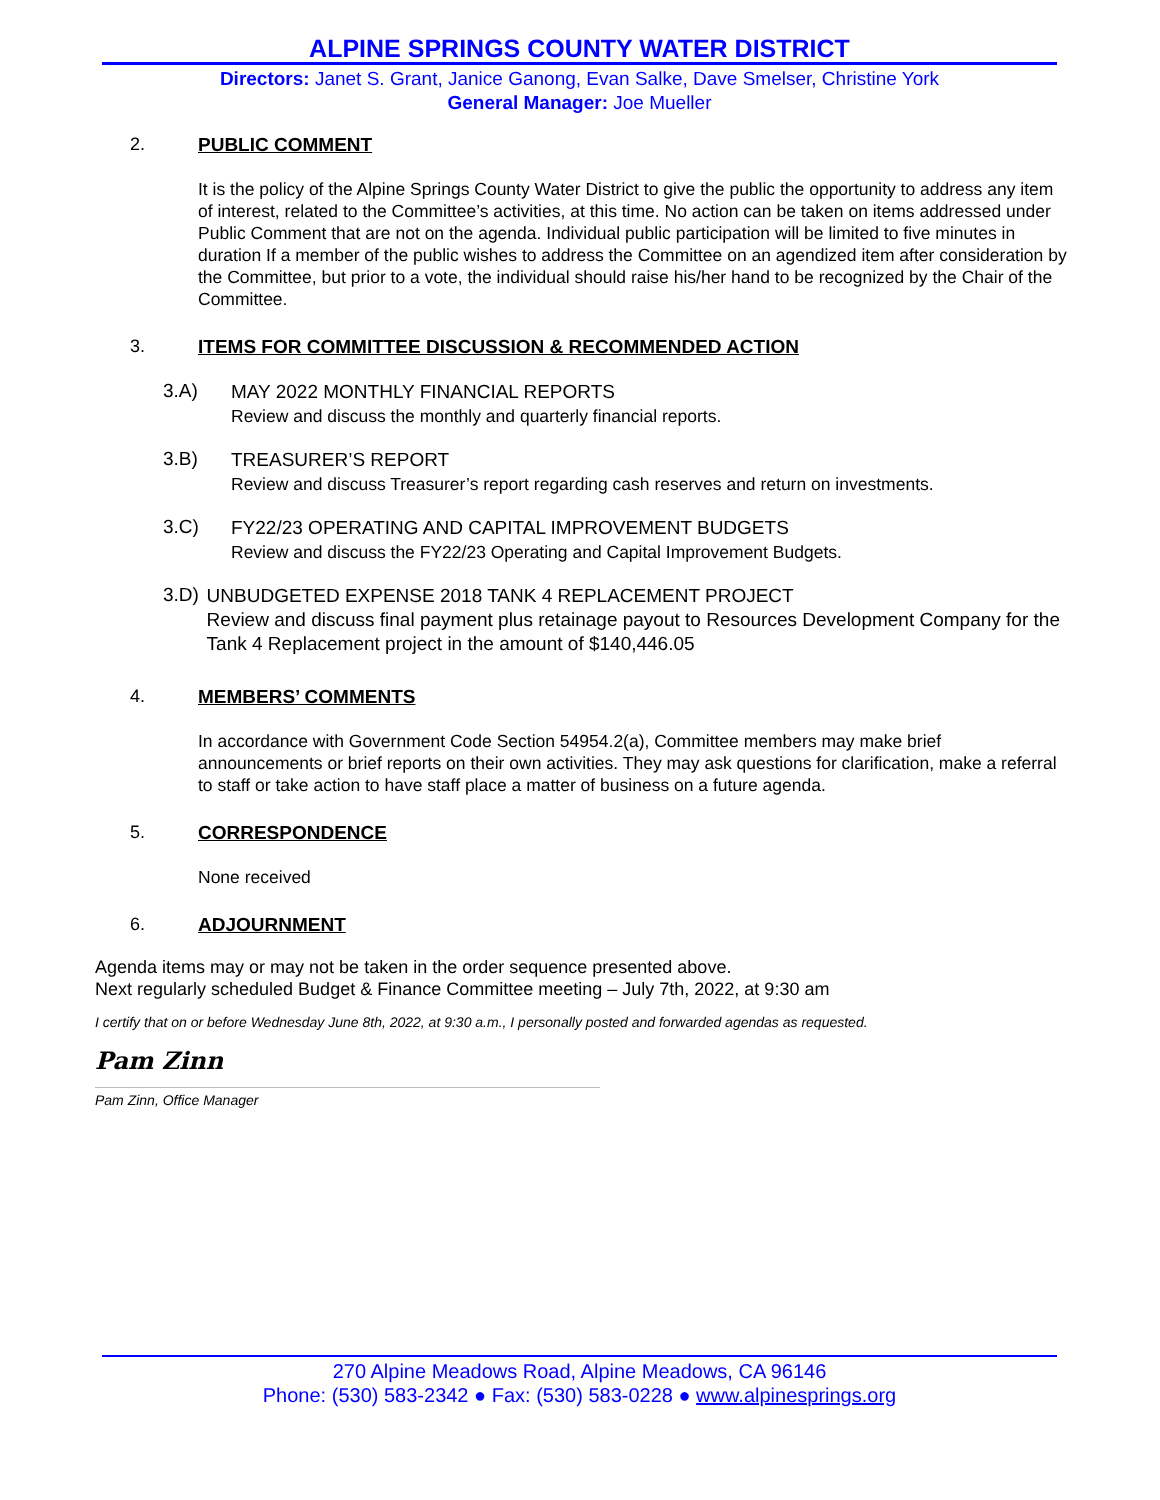ALPINE SPRINGS COUNTY WATER DISTRICT
Directors: Janet S. Grant, Janice Ganong, Evan Salke, Dave Smelser, Christine York
General Manager: Joe Mueller
2. PUBLIC COMMENT
It is the policy of the Alpine Springs County Water District to give the public the opportunity to address any item of interest, related to the Committee’s activities, at this time. No action can be taken on items addressed under Public Comment that are not on the agenda. Individual public participation will be limited to five minutes in duration If a member of the public wishes to address the Committee on an agendized item after consideration by the Committee, but prior to a vote, the individual should raise his/her hand to be recognized by the Chair of the Committee.
3. ITEMS FOR COMMITTEE DISCUSSION & RECOMMENDED ACTION
3.A)
MAY 2022 MONTHLY FINANCIAL REPORTS
Review and discuss the monthly and quarterly financial reports.
3.B)
TREASURER’S REPORT
Review and discuss Treasurer’s report regarding cash reserves and return on investments.
3.C)
FY22/23 OPERATING AND CAPITAL IMPROVEMENT BUDGETS
Review and discuss the FY22/23 Operating and Capital Improvement Budgets.
3.D)
UNBUDGETED EXPENSE 2018 TANK 4 REPLACEMENT PROJECT
Review and discuss final payment plus retainage payout to Resources Development Company for the Tank 4 Replacement project in the amount of $140,446.05
4. MEMBERS’ COMMENTS
In accordance with Government Code Section 54954.2(a), Committee members may make brief announcements or brief reports on their own activities. They may ask questions for clarification, make a referral to staff or take action to have staff place a matter of business on a future agenda.
5. CORRESPONDENCE
None received
6. ADJOURNMENT
Agenda items may or may not be taken in the order sequence presented above.
Next regularly scheduled Budget & Finance Committee meeting – July 7th, 2022, at 9:30 am
I certify that on or before Wednesday June 8th, 2022, at 9:30 a.m., I personally posted and forwarded agendas as requested.
Pam Zinn
Pam Zinn, Office Manager
270 Alpine Meadows Road, Alpine Meadows, CA 96146
Phone: (530) 583-2342 ● Fax: (530) 583-0228 ● www.alpinesprings.org